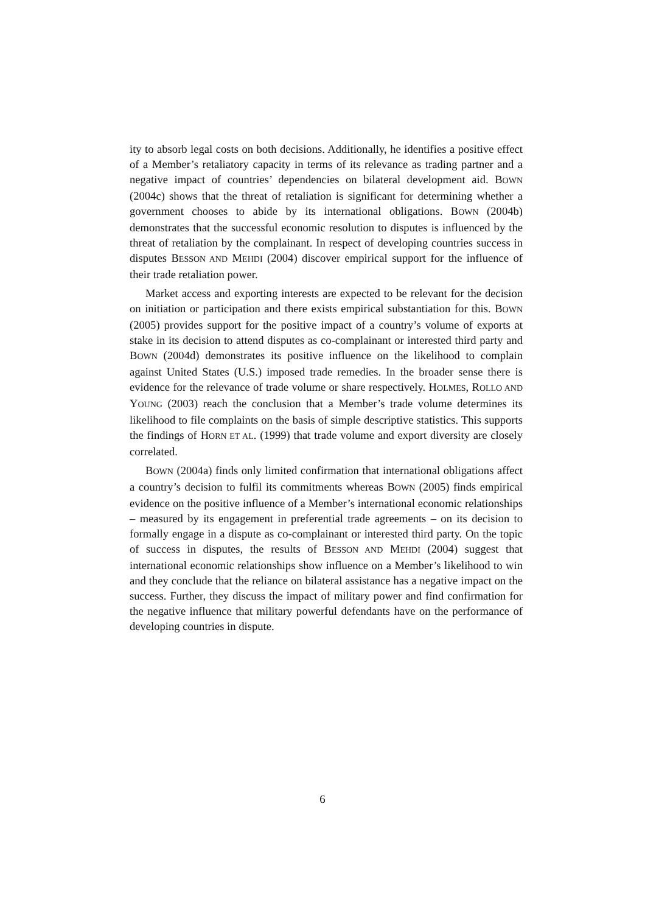ity to absorb legal costs on both decisions. Additionally, he identifies a positive effect of a Member’s retaliatory capacity in terms of its relevance as trading partner and a negative impact of countries’ dependencies on bilateral development aid. BOWN (2004c) shows that the threat of retaliation is significant for determining whether a government chooses to abide by its international obligations. BOWN (2004b) demonstrates that the successful economic resolution to disputes is influenced by the threat of retaliation by the complainant. In respect of developing countries success in disputes BESSON AND MEHDI (2004) discover empirical support for the influence of their trade retaliation power.
Market access and exporting interests are expected to be relevant for the decision on initiation or participation and there exists empirical substantiation for this. BOWN (2005) provides support for the positive impact of a country’s volume of exports at stake in its decision to attend disputes as co-complainant or interested third party and BOWN (2004d) demonstrates its positive influence on the likelihood to complain against United States (U.S.) imposed trade remedies. In the broader sense there is evidence for the relevance of trade volume or share respectively. HOLMES, ROLLO AND YOUNG (2003) reach the conclusion that a Member’s trade volume determines its likelihood to file complaints on the basis of simple descriptive statistics. This supports the findings of HORN ET AL. (1999) that trade volume and export diversity are closely correlated.
BOWN (2004a) finds only limited confirmation that international obligations affect a country’s decision to fulfil its commitments whereas BOWN (2005) finds empirical evidence on the positive influence of a Member’s international economic relationships – measured by its engagement in preferential trade agreements – on its decision to formally engage in a dispute as co-complainant or interested third party. On the topic of success in disputes, the results of BESSON AND MEHDI (2004) suggest that international economic relationships show influence on a Member’s likelihood to win and they conclude that the reliance on bilateral assistance has a negative impact on the success. Further, they discuss the impact of military power and find confirmation for the negative influence that military powerful defendants have on the performance of developing countries in dispute.
6